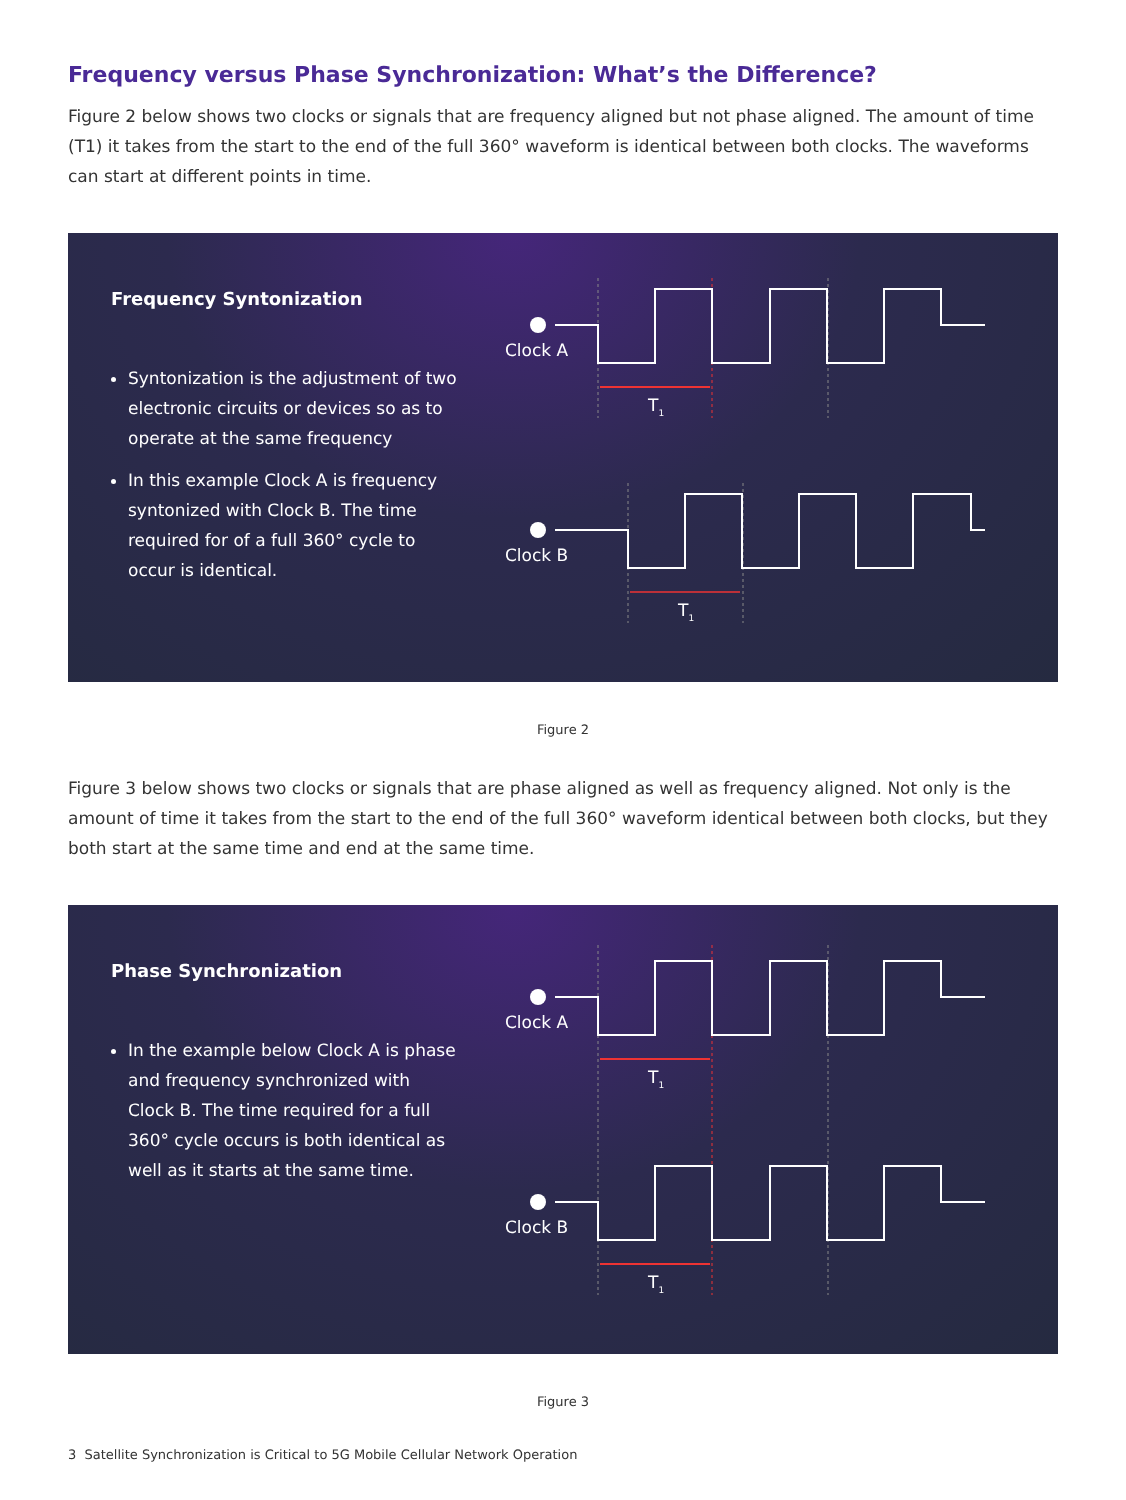Frequency versus Phase Synchronization: What’s the Difference?
Figure 2 below shows two clocks or signals that are frequency aligned but not phase aligned. The amount of time (T1) it takes from the start to the end of the full 360° waveform is identical between both clocks. The waveforms can start at different points in time.
Frequency Syntonization
Syntonization is the adjustment of two electronic circuits or devices so as to operate at the same frequency
In this example Clock A is frequency syntonized with Clock B. The time required for of a full 360° cycle to occur is identical.
Clock A
Clock B
T1
T1
Figure 2
Figure 3 below shows two clocks or signals that are phase aligned as well as frequency aligned. Not only is the amount of time it takes from the start to the end of the full 360° waveform identical between both clocks, but they both start at the same time and end at the same time.
Phase Synchronization
In the example below Clock A is phase and frequency synchronized with Clock B. The time required for a full 360° cycle occurs is both identical as well as it starts at the same time.
Clock A
Clock B
T1
T1
Figure 3
3 Satellite Synchronization is Critical to 5G Mobile Cellular Network Operation